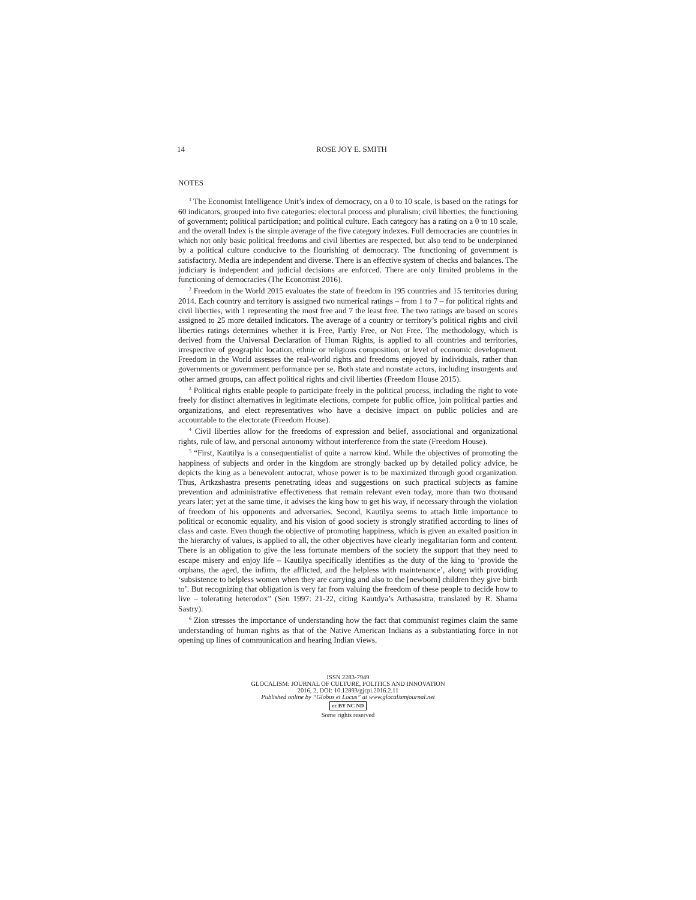14 ROSE JOY E. SMITH
NOTES
<sup>1</sup> The Economist Intelligence Unit’s index of democracy, on a 0 to 10 scale, is based on the ratings for 60 indicators, grouped into five categories: electoral process and pluralism; civil liberties; the functioning of government; political participation; and political culture. Each category has a rating on a 0 to 10 scale, and the overall Index is the simple average of the five category indexes. Full democracies are countries in which not only basic political freedoms and civil liberties are respected, but also tend to be underpinned by a political culture conducive to the flourishing of democracy. The functioning of government is satisfactory. Media are independent and diverse. There is an effective system of checks and balances. The judiciary is independent and judicial decisions are enforced. There are only limited problems in the functioning of democracies (The Economist 2016).
<sup>2</sup> Freedom in the World 2015 evaluates the state of freedom in 195 countries and 15 territories during 2014. Each country and territory is assigned two numerical ratings – from 1 to 7 – for political rights and civil liberties, with 1 representing the most free and 7 the least free. The two ratings are based on scores assigned to 25 more detailed indicators. The average of a country or territory’s political rights and civil liberties ratings determines whether it is Free, Partly Free, or Not Free. The methodology, which is derived from the Universal Declaration of Human Rights, is applied to all countries and territories, irrespective of geographic location, ethnic or religious composition, or level of economic development. Freedom in the World assesses the real-world rights and freedoms enjoyed by individuals, rather than governments or government performance per se. Both state and nonstate actors, including insurgents and other armed groups, can affect political rights and civil liberties (Freedom House 2015).
<sup>3</sup> Political rights enable people to participate freely in the political process, including the right to vote freely for distinct alternatives in legitimate elections, compete for public office, join political parties and organizations, and elect representatives who have a decisive impact on public policies and are accountable to the electorate (Freedom House).
<sup>4</sup> Civil liberties allow for the freedoms of expression and belief, associational and organizational rights, rule of law, and personal autonomy without interference from the state (Freedom House).
<sup>5</sup> “First, Kautilya is a consequentialist of quite a narrow kind. While the objectives of promoting the happiness of subjects and order in the kingdom are strongly backed up by detailed policy advice, he depicts the king as a benevolent autocrat, whose power is to be maximized through good organization. Thus, Artkzshastra presents penetrating ideas and suggestions on such practical subjects as famine prevention and administrative effectiveness that remain relevant even today, more than two thousand years later; yet at the same time, it advises the king how to get his way, if necessary through the violation of freedom of his opponents and adversaries. Second, Kautilya seems to attach little importance to political or economic equality, and his vision of good society is strongly stratified according to lines of class and caste. Even though the objective of promoting happiness, which is given an exalted position in the hierarchy of values, is applied to all, the other objectives have clearly inegalitarian form and content. There is an obligation to give the less fortunate members of the society the support that they need to escape misery and enjoy life – Kautilya specifically identifies as the duty of the king to ‘provide the orphans, the aged, the infirm, the afflicted, and the helpless with maintenance’, along with providing ‘subsistence to helpless women when they are carrying and also to the [newborn] children they give birth to’. But recognizing that obligation is very far from valuing the freedom of these people to decide how to live – tolerating heterodox” (Sen 1997: 21-22, citing Kautdya’s Arthasastra, translated by R. Shama Sastry).
<sup>6</sup> Zion stresses the importance of understanding how the fact that communist regimes claim the same understanding of human rights as that of the Native American Indians as a substantiating force in not opening up lines of communication and hearing Indian views.
ISSN 2283-7949
GLOCALISM: JOURNAL OF CULTURE, POLITICS AND INNOVATION
2016, 2, DOI: 10.12893/gjcpi.2016.2.11
Published online by “Globus et Locus” at www.glocalismjournal.net
cc BY NC ND
Some rights reserved